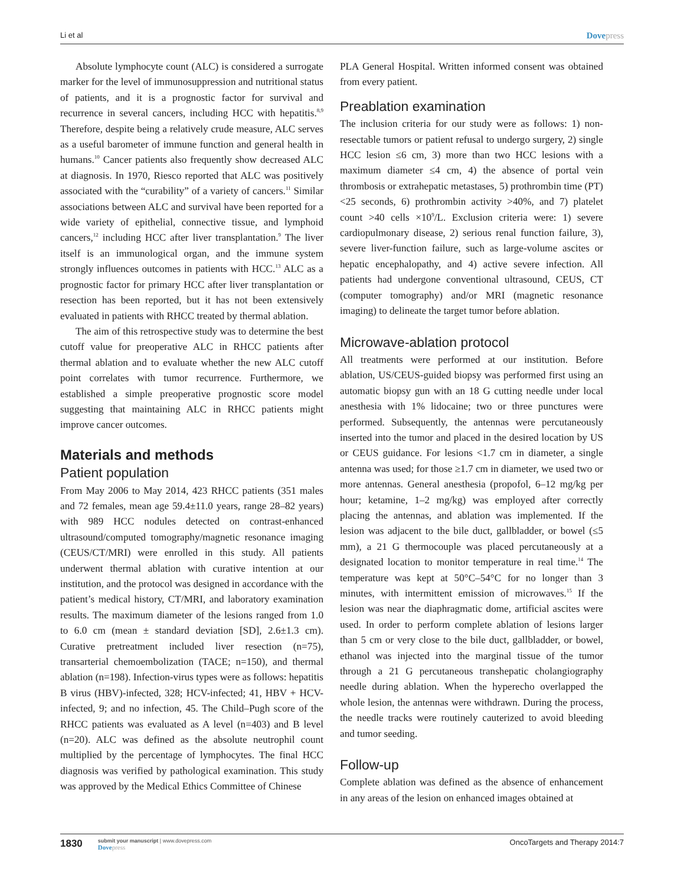Li et al Dovepress
Absolute lymphocyte count (ALC) is considered a surrogate marker for the level of immunosuppression and nutritional status of patients, and it is a prognostic factor for survival and recurrence in several cancers, including HCC with hepatitis.<sup>8,9</sup> Therefore, despite being a relatively crude measure, ALC serves as a useful barometer of immune function and general health in humans.<sup>10</sup> Cancer patients also frequently show decreased ALC at diagnosis. In 1970, Riesco reported that ALC was positively associated with the “curability” of a variety of cancers.<sup>11</sup> Similar associations between ALC and survival have been reported for a wide variety of epithelial, connective tissue, and lymphoid cancers,<sup>12</sup> including HCC after liver transplantation.<sup>9</sup> The liver itself is an immunological organ, and the immune system strongly influences outcomes in patients with HCC.<sup>13</sup> ALC as a prognostic factor for primary HCC after liver transplantation or resection has been reported, but it has not been extensively evaluated in patients with RHCC treated by thermal ablation.
The aim of this retrospective study was to determine the best cutoff value for preoperative ALC in RHCC patients after thermal ablation and to evaluate whether the new ALC cutoff point correlates with tumor recurrence. Furthermore, we established a simple preoperative prognostic score model suggesting that maintaining ALC in RHCC patients might improve cancer outcomes.
Materials and methods
Patient population
From May 2006 to May 2014, 423 RHCC patients (351 males and 72 females, mean age 59.4±11.0 years, range 28–82 years) with 989 HCC nodules detected on contrast-enhanced ultrasound/computed tomography/magnetic resonance imaging (CEUS/CT/MRI) were enrolled in this study. All patients underwent thermal ablation with curative intention at our institution, and the protocol was designed in accordance with the patient’s medical history, CT/MRI, and laboratory examination results. The maximum diameter of the lesions ranged from 1.0 to 6.0 cm (mean ± standard deviation [SD], 2.6±1.3 cm). Curative pretreatment included liver resection (n=75), transarterial chemoembolization (TACE; n=150), and thermal ablation (n=198). Infection-virus types were as follows: hepatitis B virus (HBV)-infected, 328; HCV-infected; 41, HBV + HCV-infected, 9; and no infection, 45. The Child–Pugh score of the RHCC patients was evaluated as A level (n=403) and B level (n=20). ALC was defined as the absolute neutrophil count multiplied by the percentage of lymphocytes. The final HCC diagnosis was verified by pathological examination. This study was approved by the Medical Ethics Committee of Chinese
PLA General Hospital. Written informed consent was obtained from every patient.
Preablation examination
The inclusion criteria for our study were as follows: 1) non-resectable tumors or patient refusal to undergo surgery, 2) single HCC lesion ≤6 cm, 3) more than two HCC lesions with a maximum diameter ≤4 cm, 4) the absence of portal vein thrombosis or extrahepatic metastases, 5) prothrombin time (PT) <25 seconds, 6) prothrombin activity >40%, and 7) platelet count >40 cells ×10<sup>9</sup>/L. Exclusion criteria were: 1) severe cardiopulmonary disease, 2) serious renal function failure, 3), severe liver-function failure, such as large-volume ascites or hepatic encephalopathy, and 4) active severe infection. All patients had undergone conventional ultrasound, CEUS, CT (computer tomography) and/or MRI (magnetic resonance imaging) to delineate the target tumor before ablation.
Microwave-ablation protocol
All treatments were performed at our institution. Before ablation, US/CEUS-guided biopsy was performed first using an automatic biopsy gun with an 18 G cutting needle under local anesthesia with 1% lidocaine; two or three punctures were performed. Subsequently, the antennas were percutaneously inserted into the tumor and placed in the desired location by US or CEUS guidance. For lesions <1.7 cm in diameter, a single antenna was used; for those ≥1.7 cm in diameter, we used two or more antennas. General anesthesia (propofol, 6–12 mg/kg per hour; ketamine, 1–2 mg/kg) was employed after correctly placing the antennas, and ablation was implemented. If the lesion was adjacent to the bile duct, gallbladder, or bowel (≤5 mm), a 21 G thermocouple was placed percutaneously at a designated location to monitor temperature in real time.<sup>14</sup> The temperature was kept at 50°C–54°C for no longer than 3 minutes, with intermittent emission of microwaves.<sup>15</sup> If the lesion was near the diaphragmatic dome, artificial ascites were used. In order to perform complete ablation of lesions larger than 5 cm or very close to the bile duct, gallbladder, or bowel, ethanol was injected into the marginal tissue of the tumor through a 21 G percutaneous transhepatic cholangiography needle during ablation. When the hyperecho overlapped the whole lesion, the antennas were withdrawn. During the process, the needle tracks were routinely cauterized to avoid bleeding and tumor seeding.
Follow-up
Complete ablation was defined as the absence of enhancement in any areas of the lesion on enhanced images obtained at
1830
submit your manuscript | www.dovepress.com
Dovepress
OncoTargets and Therapy 2014:7